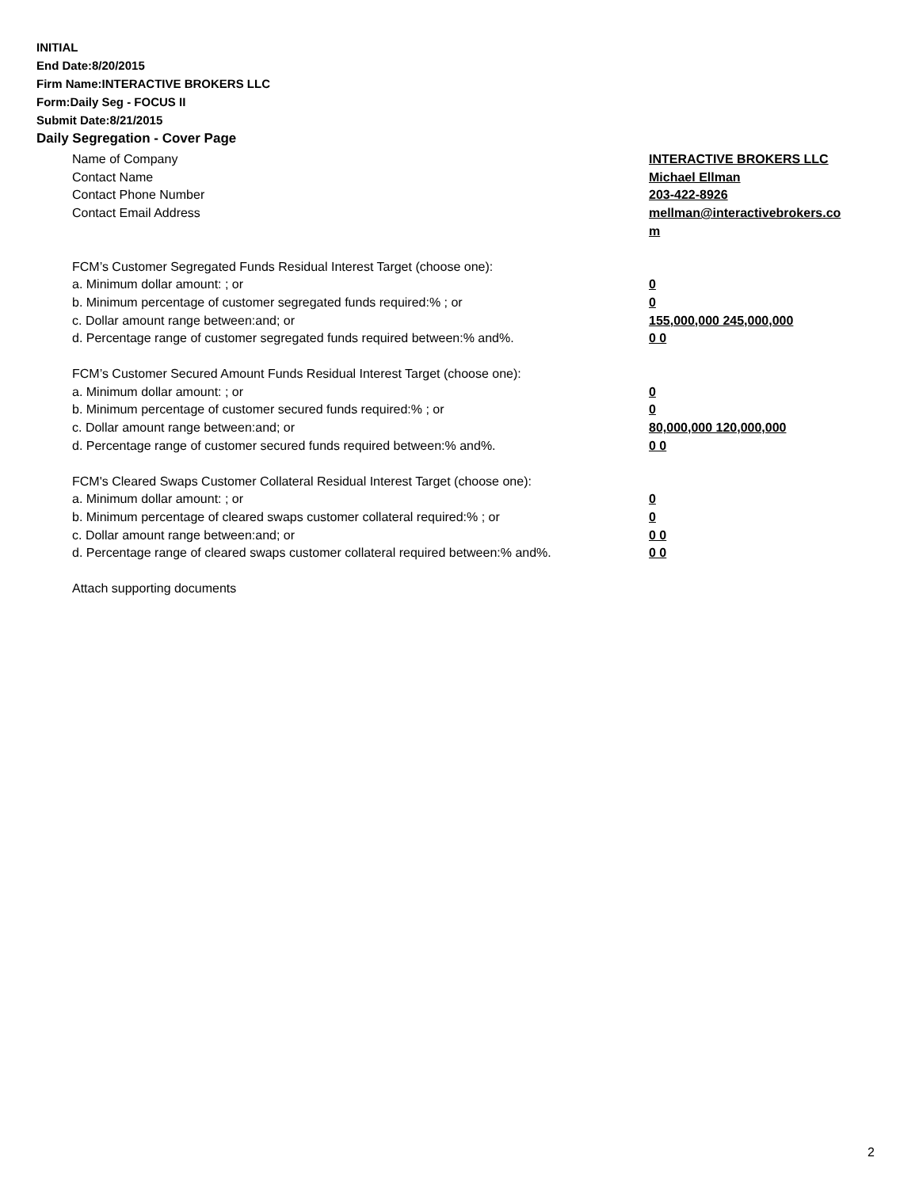INITIAL
End Date:8/20/2015
Firm Name:INTERACTIVE BROKERS LLC
Form:Daily Seg - FOCUS II
Submit Date:8/21/2015
Daily Segregation - Cover Page
Name of Company INTERACTIVE BROKERS LLC
Contact Name Michael Ellman
Contact Phone Number 203-422-8926
Contact Email Address mellman@interactivebrokers.co
m
FCM’s Customer Segregated Funds Residual Interest Target (choose one):
a. Minimum dollar amount: ; or 0
b. Minimum percentage of customer segregated funds required:% ; or 0
c. Dollar amount range between:and; or 155,000,000 245,000,000
d. Percentage range of customer segregated funds required between:% and%. 0 0
FCM’s Customer Secured Amount Funds Residual Interest Target (choose one):
a. Minimum dollar amount: ; or 0
b. Minimum percentage of customer secured funds required:% ; or 0
c. Dollar amount range between:and; or 80,000,000 120,000,000
d. Percentage range of customer secured funds required between:% and%. 0 0
FCM's Cleared Swaps Customer Collateral Residual Interest Target (choose one):
a. Minimum dollar amount: ; or 0
b. Minimum percentage of cleared swaps customer collateral required:% ; or 0
c. Dollar amount range between:and; or 0 0
d. Percentage range of cleared swaps customer collateral required between:% and%.
0 0
Attach supporting documents
2